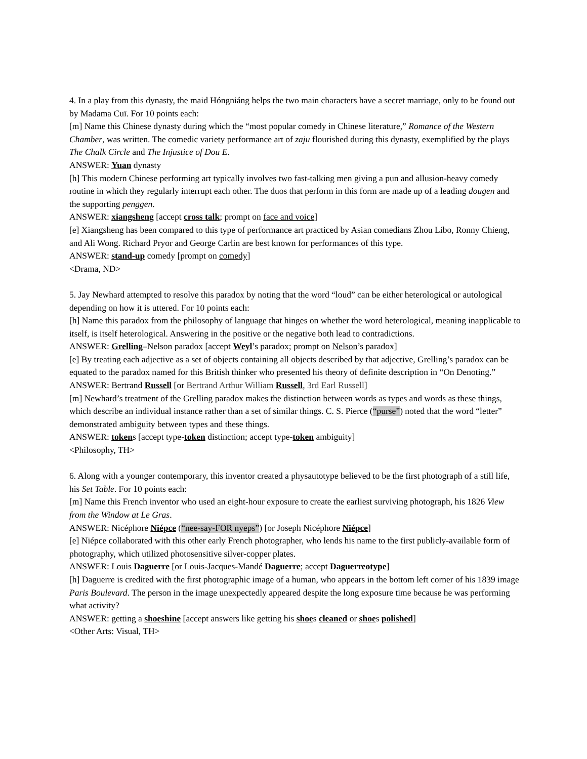4. In a play from this dynasty, the maid Hóngniáng helps the two main characters have a secret marriage, only to be found out by Madama Cuī. For 10 points each:
[m] Name this Chinese dynasty during which the “most popular comedy in Chinese literature,” Romance of the Western Chamber, was written. The comedic variety performance art of zaju flourished during this dynasty, exemplified by the plays The Chalk Circle and The Injustice of Dou E.
ANSWER: Yuan dynasty
[h] This modern Chinese performing art typically involves two fast-talking men giving a pun and allusion-heavy comedy routine in which they regularly interrupt each other. The duos that perform in this form are made up of a leading dougen and the supporting penggen.
ANSWER: xiangsheng [accept cross talk; prompt on face and voice]
[e] Xiangsheng has been compared to this type of performance art practiced by Asian comedians Zhou Libo, Ronny Chieng, and Ali Wong. Richard Pryor and George Carlin are best known for performances of this type.
ANSWER: stand-up comedy [prompt on comedy]
<Drama, ND>
5. Jay Newhard attempted to resolve this paradox by noting that the word “loud” can be either heterological or autological depending on how it is uttered. For 10 points each:
[h] Name this paradox from the philosophy of language that hinges on whether the word heterological, meaning inapplicable to itself, is itself heterological. Answering in the positive or the negative both lead to contradictions.
ANSWER: Grelling–Nelson paradox [accept Weyl’s paradox; prompt on Nelson’s paradox]
[e] By treating each adjective as a set of objects containing all objects described by that adjective, Grelling’s paradox can be equated to the paradox named for this British thinker who presented his theory of definite description in “On Denoting.”
ANSWER: Bertrand Russell [or Bertrand Arthur William Russell, 3rd Earl Russell]
[m] Newhard’s treatment of the Grelling paradox makes the distinction between words as types and words as these things, which describe an individual instance rather than a set of similar things. C. S. Pierce (“purse”) noted that the word “letter” demonstrated ambiguity between types and these things.
ANSWER: tokens [accept type-token distinction; accept type-token ambiguity]
<Philosophy, TH>
6. Along with a younger contemporary, this inventor created a physautotype believed to be the first photograph of a still life, his Set Table. For 10 points each:
[m] Name this French inventor who used an eight-hour exposure to create the earliest surviving photograph, his 1826 View from the Window at Le Gras.
ANSWER: Nicéphore Niépce (“nee-say-FOR nyeps”) [or Joseph Nicéphore Niépce]
[e] Niépce collaborated with this other early French photographer, who lends his name to the first publicly-available form of photography, which utilized photosensitive silver-copper plates.
ANSWER: Louis Daguerre [or Louis-Jacques-Mandé Daguerre; accept Daguerreotype]
[h] Daguerre is credited with the first photographic image of a human, who appears in the bottom left corner of his 1839 image Paris Boulevard. The person in the image unexpectedly appeared despite the long exposure time because he was performing what activity?
ANSWER: getting a shoeshine [accept answers like getting his shoes cleaned or shoes polished]
<Other Arts: Visual, TH>